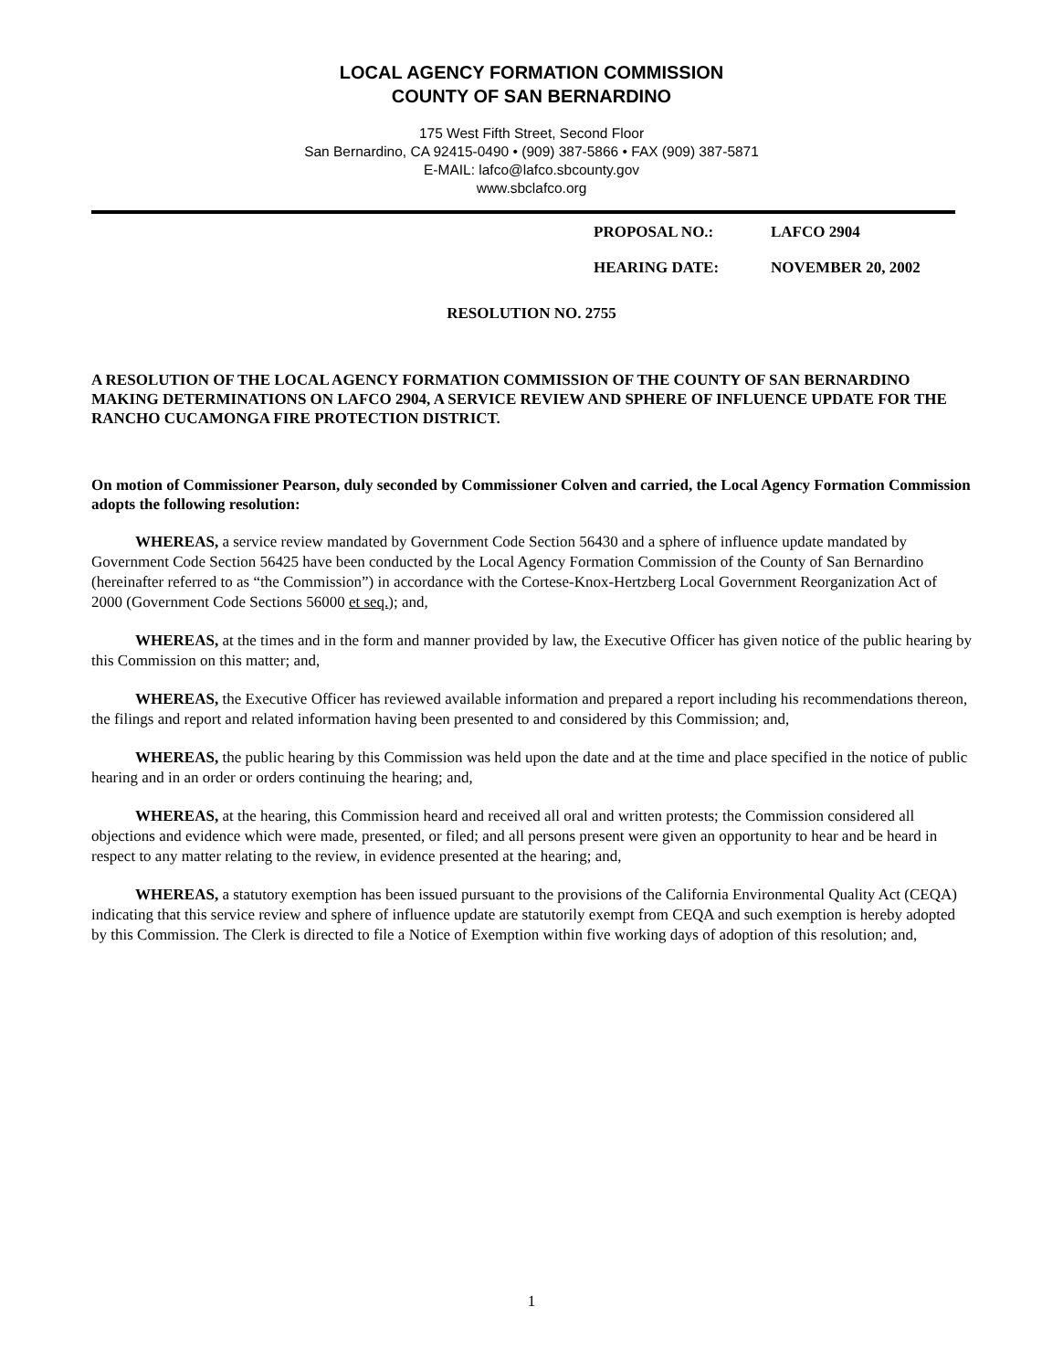LOCAL AGENCY FORMATION COMMISSION
COUNTY OF SAN BERNARDINO
175 West Fifth Street, Second Floor
San Bernardino, CA 92415-0490 • (909) 387-5866 • FAX (909) 387-5871
E-MAIL: lafco@lafco.sbcounty.gov
www.sbclafco.org
PROPOSAL NO.: LAFCO 2904
HEARING DATE: NOVEMBER 20, 2002
RESOLUTION NO. 2755
A RESOLUTION OF THE LOCAL AGENCY FORMATION COMMISSION OF THE COUNTY OF SAN BERNARDINO MAKING DETERMINATIONS ON LAFCO 2904, A SERVICE REVIEW AND SPHERE OF INFLUENCE UPDATE FOR THE RANCHO CUCAMONGA FIRE PROTECTION DISTRICT.
On motion of Commissioner Pearson, duly seconded by Commissioner Colven and carried, the Local Agency Formation Commission adopts the following resolution:
WHEREAS, a service review mandated by Government Code Section 56430 and a sphere of influence update mandated by Government Code Section 56425 have been conducted by the Local Agency Formation Commission of the County of San Bernardino (hereinafter referred to as “the Commission”) in accordance with the Cortese-Knox-Hertzberg Local Government Reorganization Act of 2000 (Government Code Sections 56000 et seq.); and,
WHEREAS, at the times and in the form and manner provided by law, the Executive Officer has given notice of the public hearing by this Commission on this matter; and,
WHEREAS, the Executive Officer has reviewed available information and prepared a report including his recommendations thereon, the filings and report and related information having been presented to and considered by this Commission; and,
WHEREAS, the public hearing by this Commission was held upon the date and at the time and place specified in the notice of public hearing and in an order or orders continuing the hearing; and,
WHEREAS, at the hearing, this Commission heard and received all oral and written protests; the Commission considered all objections and evidence which were made, presented, or filed; and all persons present were given an opportunity to hear and be heard in respect to any matter relating to the review, in evidence presented at the hearing; and,
WHEREAS, a statutory exemption has been issued pursuant to the provisions of the California Environmental Quality Act (CEQA) indicating that this service review and sphere of influence update are statutorily exempt from CEQA and such exemption is hereby adopted by this Commission. The Clerk is directed to file a Notice of Exemption within five working days of adoption of this resolution; and,
1